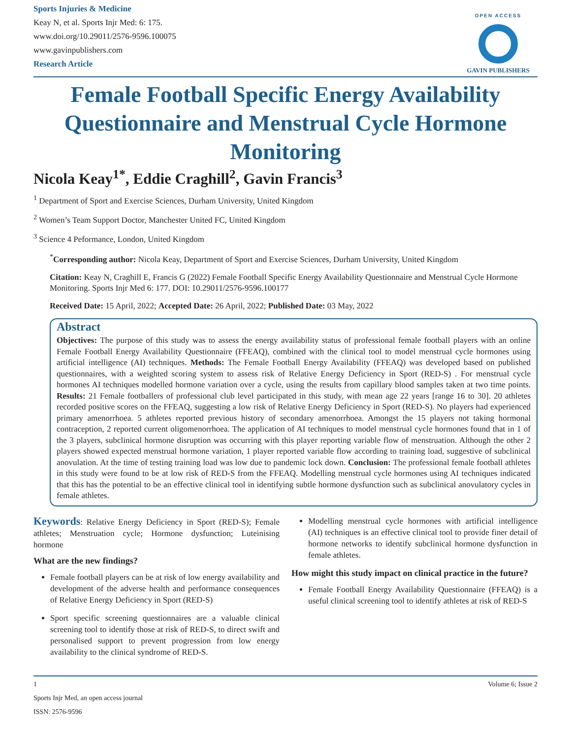Sports Injuries & Medicine
Keay N, et al. Sports Injr Med: 6: 175.
www.doi.org/10.29011/2576-9596.100075
www.gavinpublishers.com
Research Article
OPEN ACCESS
GAVIN PUBLISHERS
Female Football Specific Energy Availability Questionnaire and Menstrual Cycle Hormone Monitoring
Nicola Keay<sup>1*</sup>, Eddie Craghill<sup>2</sup>, Gavin Francis<sup>3</sup>
<sup>1</sup> Department of Sport and Exercise Sciences, Durham University, United Kingdom
<sup>2</sup> Women’s Team Support Doctor, Manchester United FC, United Kingdom
<sup>3</sup> Science 4 Peformance, London, United Kingdom
<sup>*</sup> Corresponding author: Nicola Keay, Department of Sport and Exercise Sciences, Durham University, United Kingdom
Citation: Keay N, Craghill E, Francis G (2022) Female Football Specific Energy Availability Questionnaire and Menstrual Cycle Hormone Monitoring. Sports Injr Med 6: 177. DOI: 10.29011/2576-9596.100177
Received Date: 15 April, 2022; Accepted Date: 26 April, 2022; Published Date: 03 May, 2022
Abstract
Objectives: The purpose of this study was to assess the energy availability status of professional female football players with an online Female Football Energy Availability Questionnaire (FFEAQ), combined with the clinical tool to model menstrual cycle hormones using artificial intelligence (AI) techniques. Methods: The Female Football Energy Availability (FFEAQ) was developed based on published questionnaires, with a weighted scoring system to assess risk of Relative Energy Deficiency in Sport (RED-S) . For menstrual cycle hormones AI techniques modelled hormone variation over a cycle, using the results from capillary blood samples taken at two time points. Results: 21 Female footballers of professional club level participated in this study, with mean age 22 years [range 16 to 30]. 20 athletes recorded positive scores on the FFEAQ, suggesting a low risk of Relative Energy Deficiency in Sport (RED-S). No players had experienced primary amenorrhoea. 5 athletes reported previous history of secondary amenorrhoea. Amongst the 15 players not taking hormonal contraception, 2 reported current oligomenorrhoea. The application of AI techniques to model menstrual cycle hormones found that in 1 of the 3 players, subclinical hormone disruption was occurring with this player reporting variable flow of menstruation. Although the other 2 players showed expected menstrual hormone variation, 1 player reported variable flow according to training load, suggestive of subclinical anovulation. At the time of testing training load was low due to pandemic lock down. Conclusion: The professional female football athletes in this study were found to be at low risk of RED-S from the FFEAQ. Modelling menstrual cycle hormones using AI techniques indicated that this has the potential to be an effective clinical tool in identifying subtle hormone dysfunction such as subclinical anovulatory cycles in female athletes.
Keywords: Relative Energy Deficiency in Sport (RED-S); Female athletes; Menstruation cycle; Hormone dysfunction; Luteinising hormone
What are the new findings?
Female football players can be at risk of low energy availability and development of the adverse health and performance consequences of Relative Energy Deficiency in Sport (RED-S)
Sport specific screening questionnaires are a valuable clinical screening tool to identify those at risk of RED-S, to direct swift and personalised support to prevent progression from low energy availability to the clinical syndrome of RED-S.
Modelling menstrual cycle hormones with artificial intelligence (AI) techniques is an effective clinical tool to provide finer detail of hormone networks to identify subclinical hormone dysfunction in female athletes.
How might this study impact on clinical practice in the future?
Female Football Energy Availability Questionnaire (FFEAQ) is a useful clinical screening tool to identify athletes at risk of RED-S
1 Volume 6; Issue 2
Sports Injr Med, an open access journal
ISSN: 2576-9596